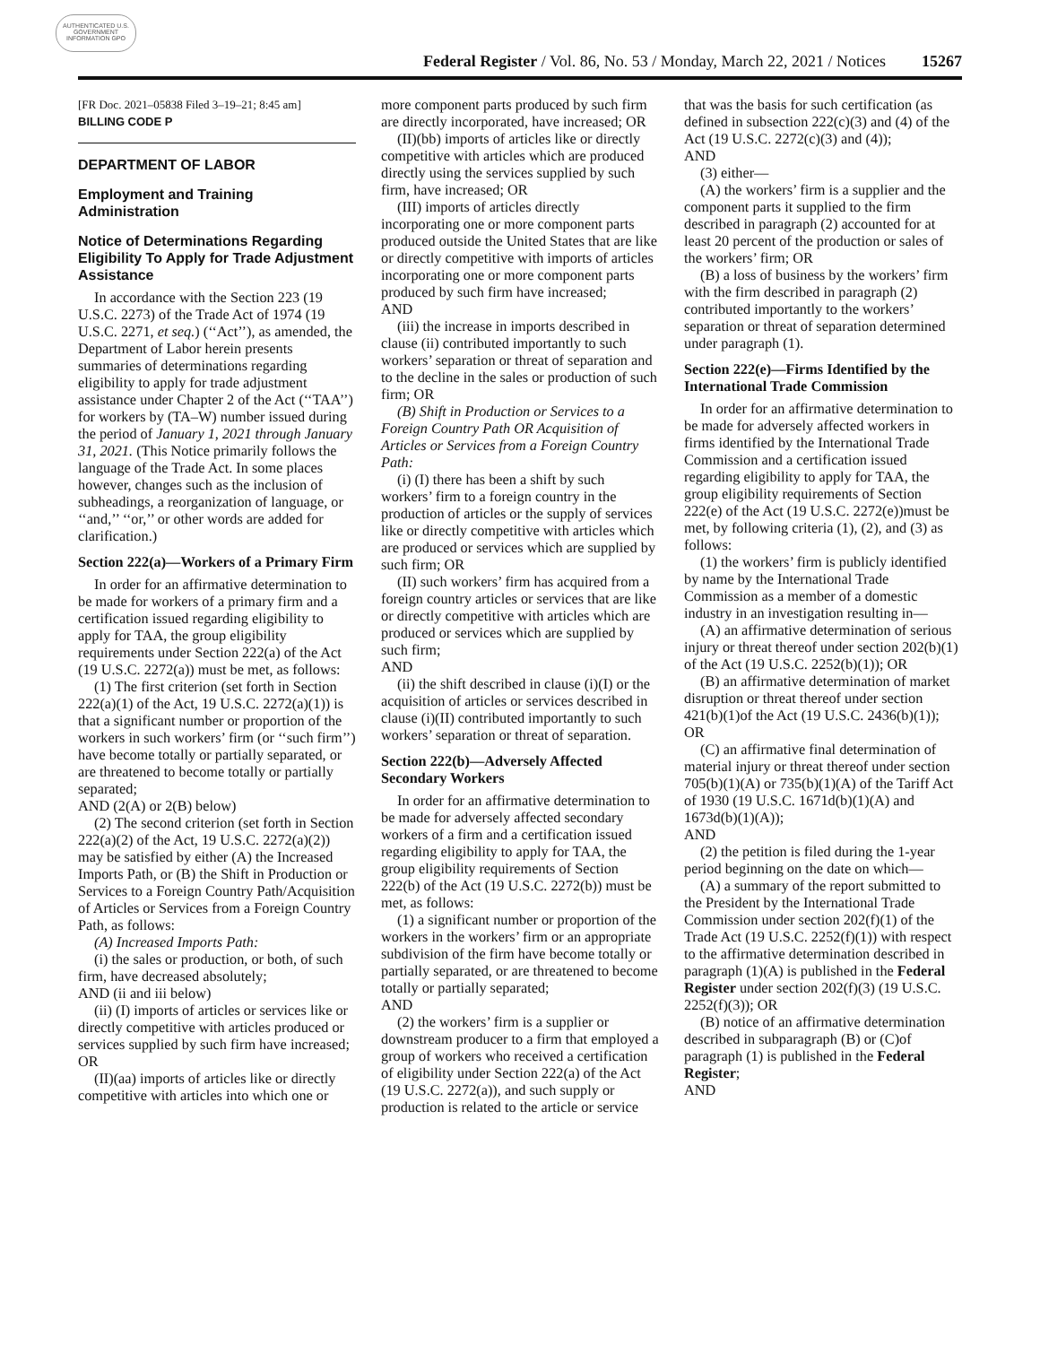AUTHENTICATED U.S. GOVERNMENT INFORMATION GPO
Federal Register / Vol. 86, No. 53 / Monday, March 22, 2021 / Notices 15267
[FR Doc. 2021–05838 Filed 3–19–21; 8:45 am]
BILLING CODE P
DEPARTMENT OF LABOR
Employment and Training Administration
Notice of Determinations Regarding Eligibility To Apply for Trade Adjustment Assistance
In accordance with the Section 223 (19 U.S.C. 2273) of the Trade Act of 1974 (19 U.S.C. 2271, et seq.) (‘‘Act’’), as amended, the Department of Labor herein presents summaries of determinations regarding eligibility to apply for trade adjustment assistance under Chapter 2 of the Act (‘‘TAA’’) for workers by (TA–W) number issued during the period of January 1, 2021 through January 31, 2021. (This Notice primarily follows the language of the Trade Act. In some places however, changes such as the inclusion of subheadings, a reorganization of language, or ‘‘and,’’ ‘‘or,’’ or other words are added for clarification.)
Section 222(a)—Workers of a Primary Firm
In order for an affirmative determination to be made for workers of a primary firm and a certification issued regarding eligibility to apply for TAA, the group eligibility requirements under Section 222(a) of the Act (19 U.S.C. 2272(a)) must be met, as follows:
(1) The first criterion (set forth in Section 222(a)(1) of the Act, 19 U.S.C. 2272(a)(1)) is that a significant number or proportion of the workers in such workers’ firm (or ‘‘such firm’’) have become totally or partially separated, or are threatened to become totally or partially separated;
AND (2(A) or 2(B) below)
(2) The second criterion (set forth in Section 222(a)(2) of the Act, 19 U.S.C. 2272(a)(2)) may be satisfied by either (A) the Increased Imports Path, or (B) the Shift in Production or Services to a Foreign Country Path/Acquisition of Articles or Services from a Foreign Country Path, as follows:
(A) Increased Imports Path:
(i) the sales or production, or both, of such firm, have decreased absolutely;
AND (ii and iii below)
(ii) (I) imports of articles or services like or directly competitive with articles produced or services supplied by such firm have increased; OR
(II)(aa) imports of articles like or directly competitive with articles into which one or more component parts produced by such firm are directly incorporated, have increased; OR
(II)(bb) imports of articles like or directly competitive with articles which are produced directly using the services supplied by such firm, have increased; OR
(III) imports of articles directly incorporating one or more component parts produced outside the United States that are like or directly competitive with imports of articles incorporating one or more component parts produced by such firm have increased;
AND
(iii) the increase in imports described in clause (ii) contributed importantly to such workers’ separation or threat of separation and to the decline in the sales or production of such firm; OR
(B) Shift in Production or Services to a Foreign Country Path OR Acquisition of Articles or Services from a Foreign Country Path:
(i) (I) there has been a shift by such workers’ firm to a foreign country in the production of articles or the supply of services like or directly competitive with articles which are produced or services which are supplied by such firm; OR
(II) such workers’ firm has acquired from a foreign country articles or services that are like or directly competitive with articles which are produced or services which are supplied by such firm;
AND
(ii) the shift described in clause (i)(I) or the acquisition of articles or services described in clause (i)(II) contributed importantly to such workers’ separation or threat of separation.
Section 222(b)—Adversely Affected Secondary Workers
In order for an affirmative determination to be made for adversely affected secondary workers of a firm and a certification issued regarding eligibility to apply for TAA, the group eligibility requirements of Section 222(b) of the Act (19 U.S.C. 2272(b)) must be met, as follows:
(1) a significant number or proportion of the workers in the workers’ firm or an appropriate subdivision of the firm have become totally or partially separated, or are threatened to become totally or partially separated;
AND
(2) the workers’ firm is a supplier or downstream producer to a firm that employed a group of workers who received a certification of eligibility under Section 222(a) of the Act (19 U.S.C. 2272(a)), and such supply or production is related to the article or service that was the basis for such certification (as defined in subsection 222(c)(3) and (4) of the Act (19 U.S.C. 2272(c)(3) and (4));
AND
(3) either—
(A) the workers’ firm is a supplier and the component parts it supplied to the firm described in paragraph (2) accounted for at least 20 percent of the production or sales of the workers’ firm; OR
(B) a loss of business by the workers’ firm with the firm described in paragraph (2) contributed importantly to the workers’ separation or threat of separation determined under paragraph (1).
Section 222(e)—Firms Identified by the International Trade Commission
In order for an affirmative determination to be made for adversely affected workers in firms identified by the International Trade Commission and a certification issued regarding eligibility to apply for TAA, the group eligibility requirements of Section 222(e) of the Act (19 U.S.C. 2272(e))must be met, by following criteria (1), (2), and (3) as follows:
(1) the workers’ firm is publicly identified by name by the International Trade Commission as a member of a domestic industry in an investigation resulting in—
(A) an affirmative determination of serious injury or threat thereof under section 202(b)(1) of the Act (19 U.S.C. 2252(b)(1)); OR
(B) an affirmative determination of market disruption or threat thereof under section 421(b)(1)of the Act (19 U.S.C. 2436(b)(1)); OR
(C) an affirmative final determination of material injury or threat thereof under section 705(b)(1)(A) or 735(b)(1)(A) of the Tariff Act of 1930 (19 U.S.C. 1671d(b)(1)(A) and 1673d(b)(1)(A));
AND
(2) the petition is filed during the 1-year period beginning on the date on which—
(A) a summary of the report submitted to the President by the International Trade Commission under section 202(f)(1) of the Trade Act (19 U.S.C. 2252(f)(1)) with respect to the affirmative determination described in paragraph (1)(A) is published in the Federal Register under section 202(f)(3) (19 U.S.C. 2252(f)(3)); OR
(B) notice of an affirmative determination described in subparagraph (B) or (C)of paragraph (1) is published in the Federal Register;
AND